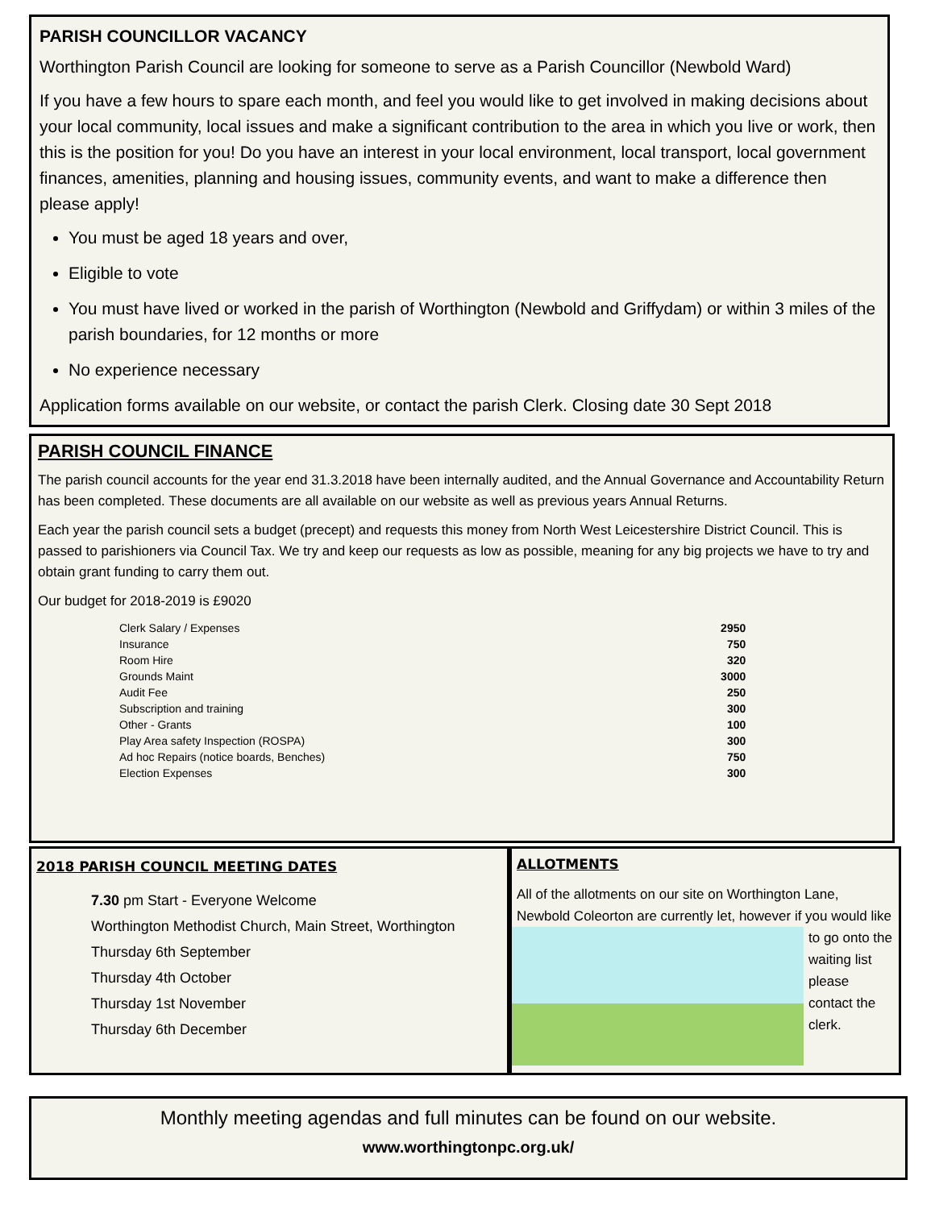PARISH COUNCILLOR VACANCY
Worthington Parish Council are looking for someone to serve as a Parish Councillor (Newbold Ward)
If you have a few hours to spare each month, and feel you would like to get involved in making decisions about your local community, local issues and make a significant contribution to the area in which you live or work, then this is the position for you! Do you have an interest in your local environment, local transport, local government finances, amenities, planning and housing issues, community events, and want to make a difference then please apply!
You must be aged 18 years and over,
Eligible to vote
You must have lived or worked in the parish of Worthington (Newbold and Griffydam) or within 3 miles of the parish boundaries, for 12 months or more
No experience necessary
Application forms available on our website, or contact the parish Clerk. Closing date 30 Sept 2018
PARISH COUNCIL FINANCE
The parish council accounts for the year end 31.3.2018 have been internally audited, and the Annual Governance and Accountability Return has been completed. These documents are all available on our website as well as previous years Annual Returns.
Each year the parish council sets a budget (precept) and requests this money from North West Leicestershire District Council. This is passed to parishioners via Council Tax. We try and keep our requests as low as possible, meaning for any big projects we have to try and obtain grant funding to carry them out.
Our budget for 2018-2019 is £9020
| Clerk Salary / Expenses | 2950 |
| Insurance | 750 |
| Room Hire | 320 |
| Grounds Maint | 3000 |
| Audit Fee | 250 |
| Subscription and training | 300 |
| Other - Grants | 100 |
| Play Area safety Inspection (ROSPA) | 300 |
| Ad hoc Repairs (notice boards, Benches) | 750 |
| Election Expenses | 300 |
2018 PARISH COUNCIL MEETING DATES
7.30 pm Start - Everyone Welcome
Worthington Methodist Church, Main Street, Worthington
Thursday 6th September
Thursday 4th October
Thursday 1st November
Thursday 6th December
ALLOTMENTS
All of the allotments on our site on Worthington Lane, Newbold Coleorton are currently let, however if you
would like to go onto the waiting list please contact the clerk.
Monthly meeting agendas and full minutes can be found on our website.
www.worthingtonpc.org.uk/